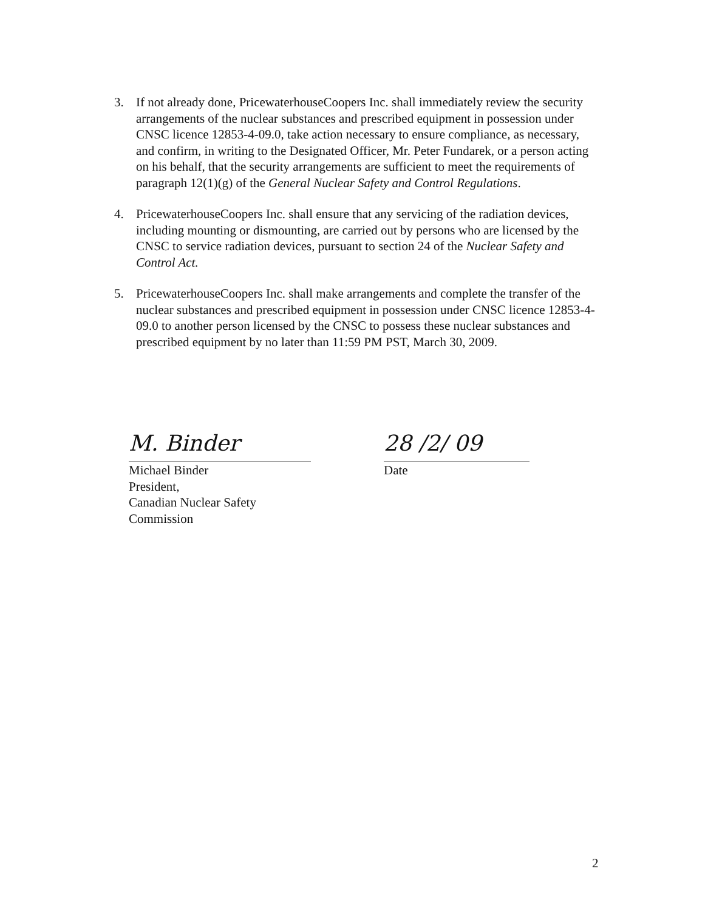3. If not already done, PricewaterhouseCoopers Inc. shall immediately review the security arrangements of the nuclear substances and prescribed equipment in possession under CNSC licence 12853-4-09.0, take action necessary to ensure compliance, as necessary, and confirm, in writing to the Designated Officer, Mr. Peter Fundarek, or a person acting on his behalf, that the security arrangements are sufficient to meet the requirements of paragraph 12(1)(g) of the General Nuclear Safety and Control Regulations.
4. PricewaterhouseCoopers Inc. shall ensure that any servicing of the radiation devices, including mounting or dismounting, are carried out by persons who are licensed by the CNSC to service radiation devices, pursuant to section 24 of the Nuclear Safety and Control Act.
5. PricewaterhouseCoopers Inc. shall make arrangements and complete the transfer of the nuclear substances and prescribed equipment in possession under CNSC licence 12853-4-09.0 to another person licensed by the CNSC to possess these nuclear substances and prescribed equipment by no later than 11:59 PM PST, March 30, 2009.
M. Binder
Michael Binder
President,
Canadian Nuclear Safety Commission
28 /2/ 09
Date
2